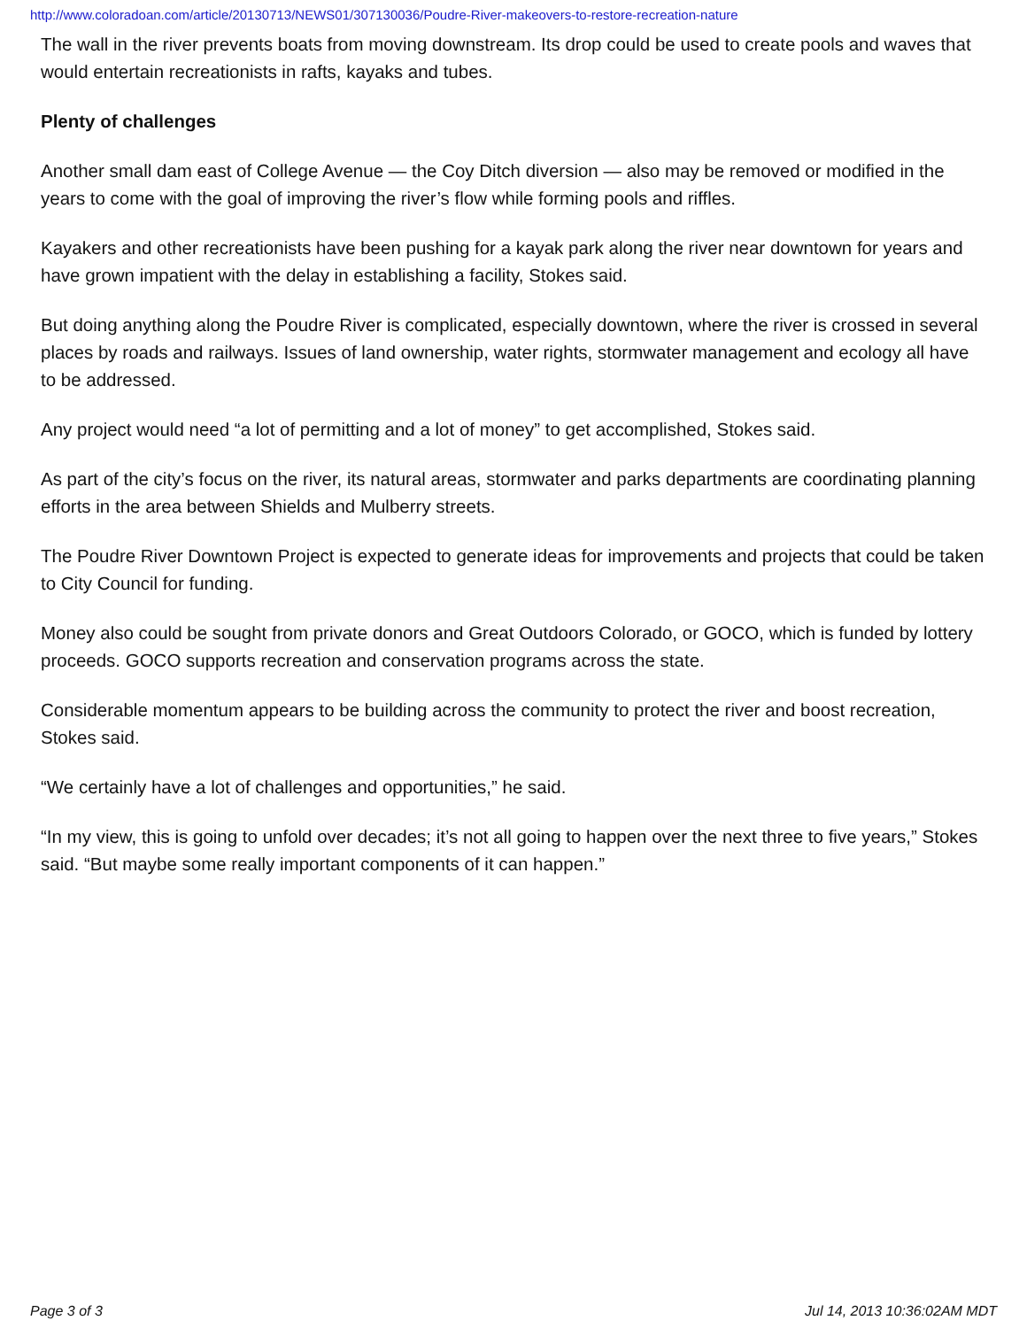http://www.coloradoan.com/article/20130713/NEWS01/307130036/Poudre-River-makeovers-to-restore-recreation-nature
The wall in the river prevents boats from moving downstream. Its drop could be used to create pools and waves that would entertain recreationists in rafts, kayaks and tubes.
Plenty of challenges
Another small dam east of College Avenue — the Coy Ditch diversion — also may be removed or modified in the years to come with the goal of improving the river’s flow while forming pools and riffles.
Kayakers and other recreationists have been pushing for a kayak park along the river near downtown for years and have grown impatient with the delay in establishing a facility, Stokes said.
But doing anything along the Poudre River is complicated, especially downtown, where the river is crossed in several places by roads and railways. Issues of land ownership, water rights, stormwater management and ecology all have to be addressed.
Any project would need “a lot of permitting and a lot of money” to get accomplished, Stokes said.
As part of the city’s focus on the river, its natural areas, stormwater and parks departments are coordinating planning efforts in the area between Shields and Mulberry streets.
The Poudre River Downtown Project is expected to generate ideas for improvements and projects that could be taken to City Council for funding.
Money also could be sought from private donors and Great Outdoors Colorado, or GOCO, which is funded by lottery proceeds. GOCO supports recreation and conservation programs across the state.
Considerable momentum appears to be building across the community to protect the river and boost recreation, Stokes said.
“We certainly have a lot of challenges and opportunities,” he said.
“In my view, this is going to unfold over decades; it’s not all going to happen over the next three to five years,” Stokes said. “But maybe some really important components of it can happen.”
Page 3 of 3 Jul 14, 2013 10:36:02AM MDT